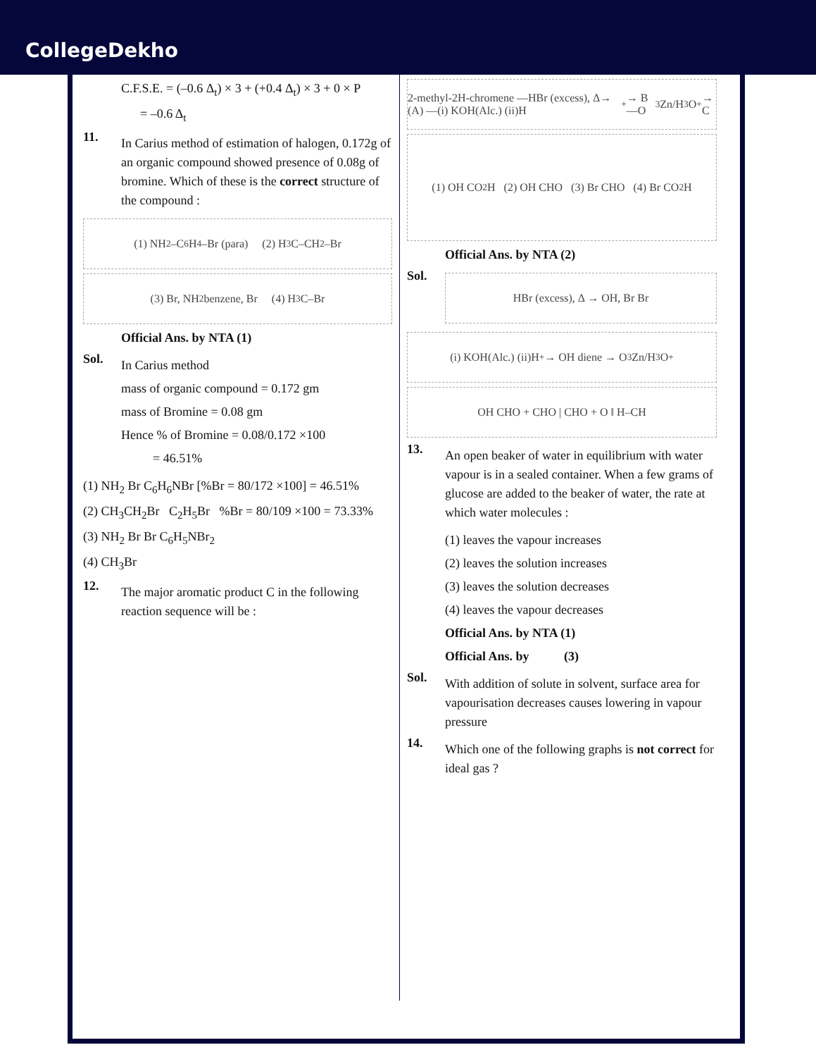CollegeDekho
C.F.S.E. = (–0.6 Δ<sub>t</sub>) × 3 + (+0.4 Δ<sub>t</sub>) × 3 + 0 × P
= –0.6 Δ<sub>t</sub>
11.
In Carius method of estimation of halogen, 0.172g of an organic compound showed presence of 0.08g of bromine. Which of these is the correct structure of the compound :
(1) NH<sub>2</sub>–C<sub>6</sub>H<sub>4</sub>–Br (para) (2) H<sub>3</sub>C–CH<sub>2</sub>–Br
(3) Br, NH<sub>2</sub> benzene, Br (4) H<sub>3</sub>C–Br
Official Ans. by NTA (1)
Sol.
In Carius method
mass of organic compound = 0.172 gm
mass of Bromine = 0.08 gm
Hence % of Bromine = 0.08/0.172 ×100
= 46.51%
(1) NH<sub>2</sub> Br C<sub>6</sub>H<sub>6</sub>NBr [%Br = 80/172 ×100] = 46.51%
(2) CH<sub>3</sub>CH<sub>2</sub>Br C<sub>2</sub>H<sub>5</sub>Br %Br = 80/109 ×100 = 73.33%
(3) NH<sub>2</sub> Br Br C<sub>6</sub>H<sub>5</sub>NBr<sub>2</sub>
(4) CH<sub>3</sub>Br
12.
The major aromatic product C in the following reaction sequence will be :
2-methyl-2H-chromene —HBr (excess), Δ→ (A) —(i) KOH(Alc.) (ii)H<sup>+</sup>→ B —O<sub>3</sub> Zn/H<sub>3</sub>O<sup>+</sup>→ C
(1) OH CO<sub>2</sub>H (2) OH CHO (3) Br CHO (4) Br CO<sub>2</sub>H
Official Ans. by NTA (2)
Sol.
HBr (excess), Δ → OH, Br Br
(i) KOH(Alc.) (ii)H<sup>+</sup> → OH diene → O<sub>3</sub> Zn/H<sub>3</sub>O<sup>+</sup>
OH CHO + CHO | CHO + O ‖ H–CH
13.
An open beaker of water in equilibrium with water vapour is in a sealed container. When a few grams of glucose are added to the beaker of water, the rate at which water molecules :
(1) leaves the vapour increases
(2) leaves the solution increases
(3) leaves the solution decreases
(4) leaves the vapour decreases
Official Ans. by NTA (1)
Official Ans. by (3)
Sol.
With addition of solute in solvent, surface area for vapourisation decreases causes lowering in vapour pressure
14.
Which one of the following graphs is not correct for ideal gas ?